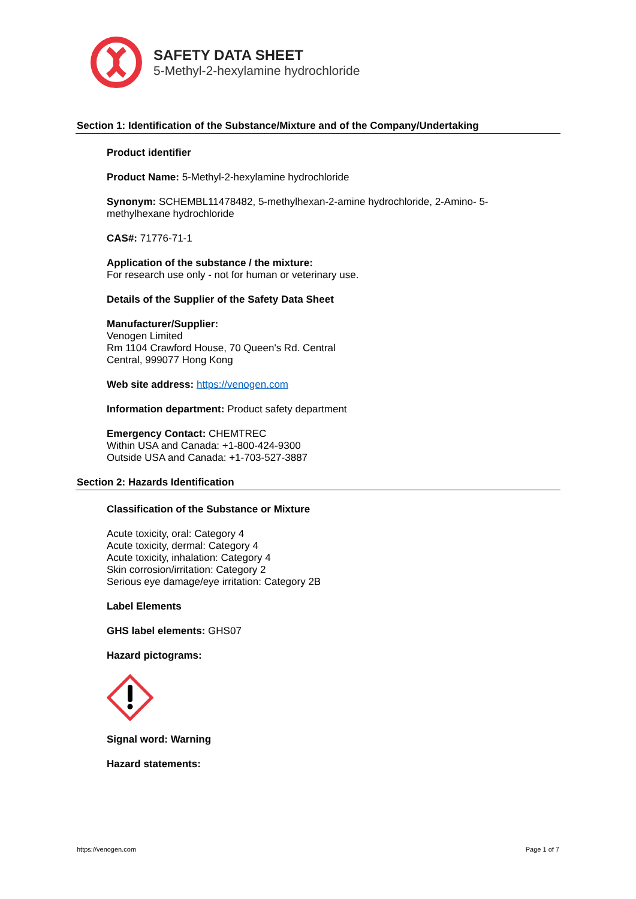SAFETY DATA SHEET
5-Methyl-2-hexylamine hydrochloride
Section 1: Identification of the Substance/Mixture and of the Company/Undertaking
Product identifier
Product Name: 5-Methyl-2-hexylamine hydrochloride
Synonym: SCHEMBL11478482, 5-methylhexan-2-amine hydrochloride, 2-Amino- 5-
methylhexane hydrochloride
CAS#: 71776-71-1
Application of the substance / the mixture:
For research use only - not for human or veterinary use.
Details of the Supplier of the Safety Data Sheet
Manufacturer/Supplier:
Venogen Limited
Rm 1104 Crawford House, 70 Queen's Rd. Central
Central, 999077 Hong Kong
Web site address: https://venogen.com
Information department: Product safety department
Emergency Contact: CHEMTREC
Within USA and Canada: +1-800-424-9300
Outside USA and Canada: +1-703-527-3887
Section 2: Hazards Identification
Classification of the Substance or Mixture
Acute toxicity, oral: Category 4
Acute toxicity, dermal: Category 4
Acute toxicity, inhalation: Category 4
Skin corrosion/irritation: Category 2
Serious eye damage/eye irritation: Category 2B
Label Elements
GHS label elements: GHS07
Hazard pictograms:
Signal word: Warning
Hazard statements:
https://venogen.com Page 1 of 7